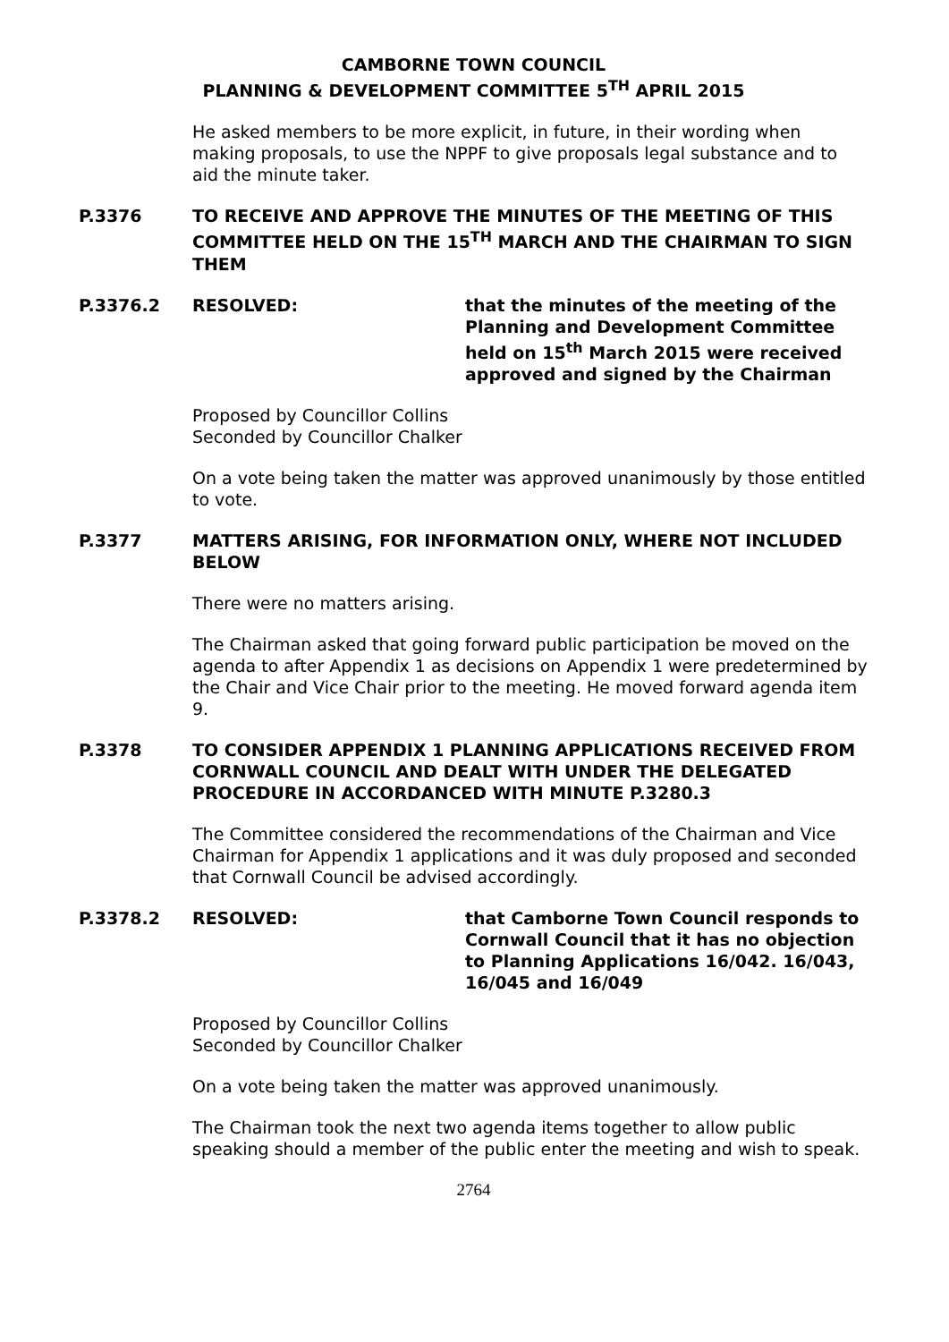CAMBORNE TOWN COUNCIL
PLANNING & DEVELOPMENT COMMITTEE 5<sup>TH</sup> APRIL 2015
He asked members to be more explicit, in future, in their wording when making proposals, to use the NPPF to give proposals legal substance and to aid the minute taker.
P.3376 TO RECEIVE AND APPROVE THE MINUTES OF THE MEETING OF THIS COMMITTEE HELD ON THE 15<sup>TH</sup> MARCH AND THE CHAIRMAN TO SIGN THEM
P.3376.2 RESOLVED: that the minutes of the meeting of the Planning and Development Committee held on 15<sup>th</sup> March 2015 were received approved and signed by the Chairman
Proposed by Councillor Collins
Seconded by Councillor Chalker
On a vote being taken the matter was approved unanimously by those entitled to vote.
P.3377 MATTERS ARISING, FOR INFORMATION ONLY, WHERE NOT INCLUDED BELOW
There were no matters arising.
The Chairman asked that going forward public participation be moved on the agenda to after Appendix 1 as decisions on Appendix 1 were predetermined by the Chair and Vice Chair prior to the meeting. He moved forward agenda item 9.
P.3378 TO CONSIDER APPENDIX 1 PLANNING APPLICATIONS RECEIVED FROM CORNWALL COUNCIL AND DEALT WITH UNDER THE DELEGATED PROCEDURE IN ACCORDANCED WITH MINUTE P.3280.3
The Committee considered the recommendations of the Chairman and Vice Chairman for Appendix 1 applications and it was duly proposed and seconded that Cornwall Council be advised accordingly.
P.3378.2 RESOLVED: that Camborne Town Council responds to Cornwall Council that it has no objection to Planning Applications 16/042. 16/043, 16/045 and 16/049
Proposed by Councillor Collins
Seconded by Councillor Chalker
On a vote being taken the matter was approved unanimously.
The Chairman took the next two agenda items together to allow public speaking should a member of the public enter the meeting and wish to speak.
2764